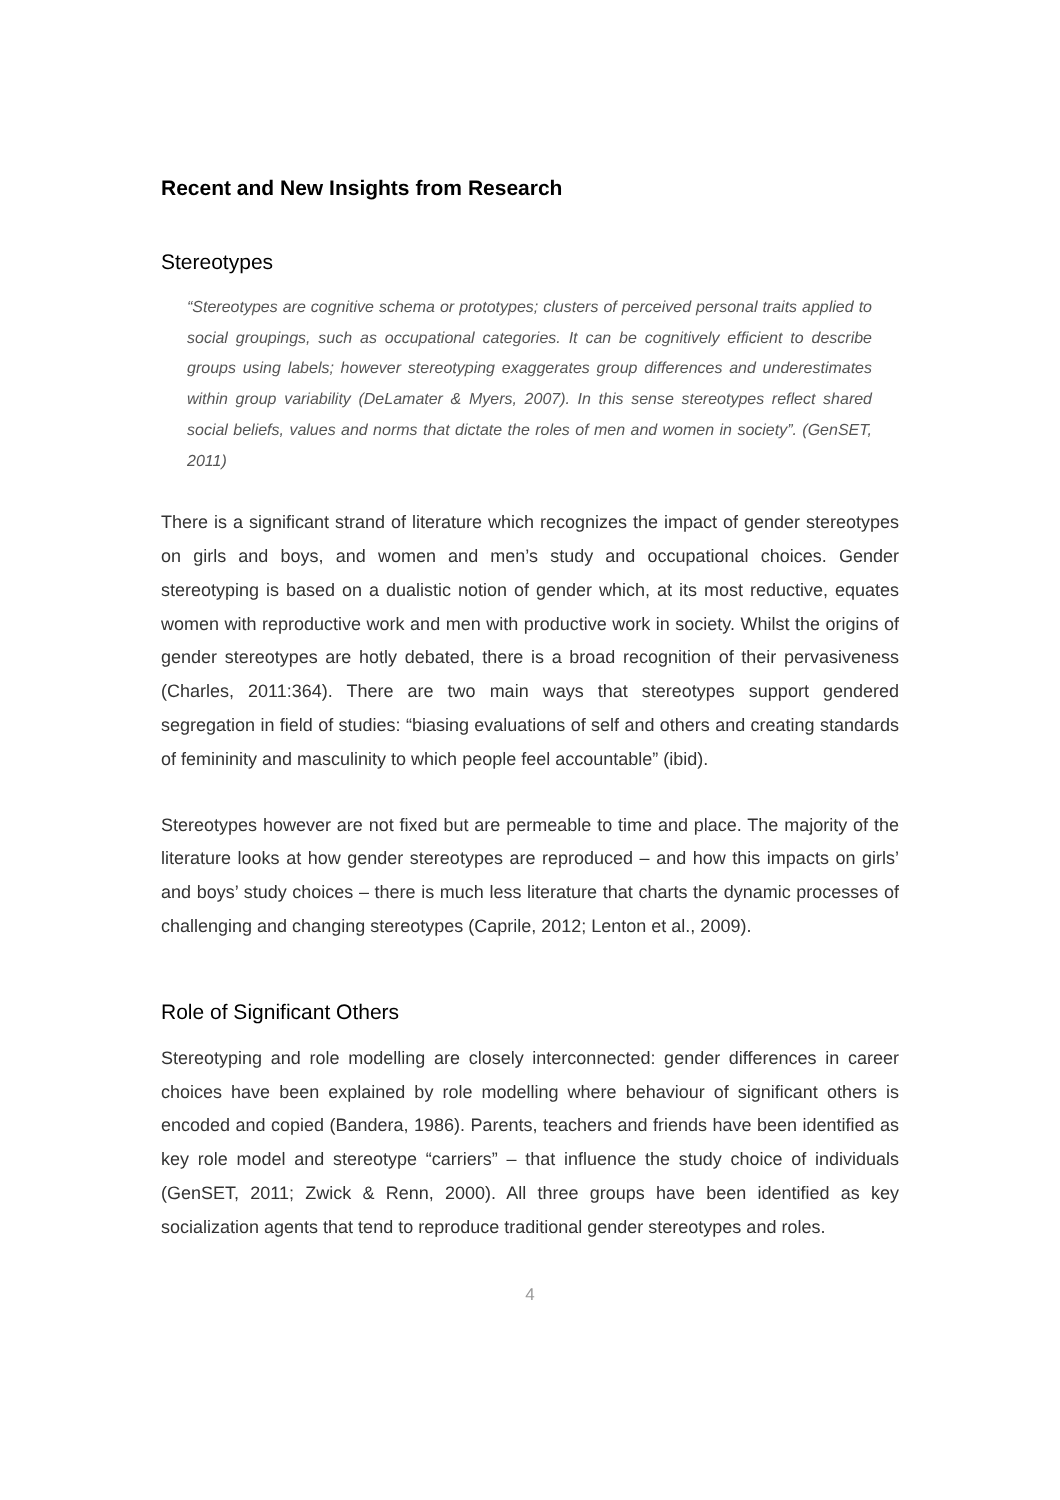Recent and New Insights from Research
Stereotypes
“Stereotypes are cognitive schema or prototypes; clusters of perceived personal traits applied to social groupings, such as occupational categories. It can be cognitively efficient to describe groups using labels; however stereotyping exaggerates group differences and underestimates within group variability (DeLamater & Myers, 2007). In this sense stereotypes reflect shared social beliefs, values and norms that dictate the roles of men and women in society”. (GenSET, 2011)
There is a significant strand of literature which recognizes the impact of gender stereotypes on girls and boys, and women and men’s study and occupational choices. Gender stereotyping is based on a dualistic notion of gender which, at its most reductive, equates women with reproductive work and men with productive work in society. Whilst the origins of gender stereotypes are hotly debated, there is a broad recognition of their pervasiveness (Charles, 2011:364). There are two main ways that stereotypes support gendered segregation in field of studies: “biasing evaluations of self and others and creating standards of femininity and masculinity to which people feel accountable” (ibid).
Stereotypes however are not fixed but are permeable to time and place. The majority of the literature looks at how gender stereotypes are reproduced – and how this impacts on girls’ and boys’ study choices – there is much less literature that charts the dynamic processes of challenging and changing stereotypes (Caprile, 2012; Lenton et al., 2009).
Role of Significant Others
Stereotyping and role modelling are closely interconnected: gender differences in career choices have been explained by role modelling where behaviour of significant others is encoded and copied (Bandera, 1986). Parents, teachers and friends have been identified as key role model and stereotype “carriers” – that influence the study choice of individuals (GenSET, 2011; Zwick & Renn, 2000). All three groups have been identified as key socialization agents that tend to reproduce traditional gender stereotypes and roles.
4